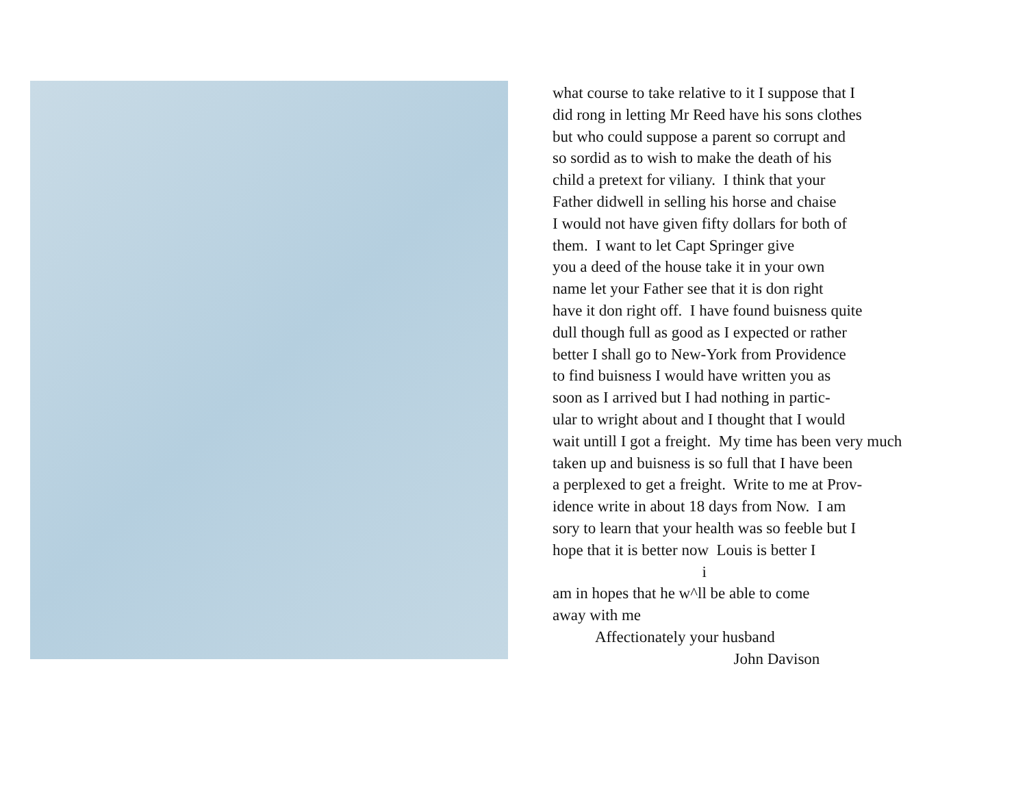what course to take relative to it I suppose that I
did rong in letting Mr Reed have his sons clothes
but who could suppose a parent so corrupt and
so sordid as to wish to make the death of his
child a pretext for viliany. I think that your
Father didwell in selling his horse and chaise
I would not have given fifty dollars for both of
them. I want to let Capt Springer give
you a deed of the house take it in your own
name let your Father see that it is don right
have it don right off. I have found buisness quite
dull though full as good as I expected or rather
better I shall go to New-York from Providence
to find buisness I would have written you as
soon as I arrived but I had nothing in partic-
ular to wright about and I thought that I would
wait untill I got a freight. My time has been very much
taken up and buisness is so full that I have been
a perplexed to get a freight. Write to me at Prov-
idence write in about 18 days from Now. I am
sory to learn that your health was so feeble but I
hope that it is better now Louis is better I
i
am in hopes that he w^ll be able to come
away with me
Affectionately your husband
John Davison